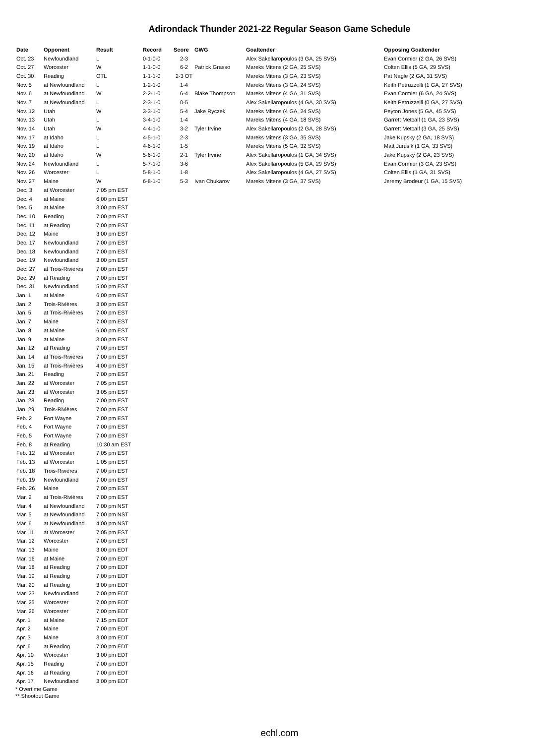Adirondack Thunder 2021-22 Regular Season Game Schedule
| Date | Opponent | Result | Record | Score | GWG | Goaltender | Opposing Goaltender |
| --- | --- | --- | --- | --- | --- | --- | --- |
| Oct. 23 | Newfoundland | L | 0-1-0-0 | 2-3 | | Alex Sakellaropoulos (3 GA, 25 SVS) | Evan Cormier (2 GA, 26 SVS) |
| Oct. 27 | Worcester | W | 1-1-0-0 | 6-2 | Patrick Grasso | Mareks Mitens (2 GA, 25 SVS) | Colten Ellis (5 GA, 29 SVS) |
| Oct. 30 | Reading | OTL | 1-1-1-0 | 2-3 OT | | Mareks Mitens (3 GA, 23 SVS) | Pat Nagle (2 GA, 31 SVS) |
| Nov. 5 | at Newfoundland | L | 1-2-1-0 | 1-4 | | Mareks Mitens (3 GA, 24 SVS) | Keith Petruzzelli (1 GA, 27 SVS) |
| Nov. 6 | at Newfoundland | W | 2-2-1-0 | 6-4 | Blake Thompson | Mareks Mitens (4 GA, 31 SVS) | Evan Cormier (6 GA, 24 SVS) |
| Nov. 7 | at Newfoundland | L | 2-3-1-0 | 0-5 | | Alex Sakellaropoulos (4 GA, 30 SVS) | Keith Petruzzelli (0 GA, 27 SVS) |
| Nov. 12 | Utah | W | 3-3-1-0 | 5-4 | Jake Ryczek | Mareks Mitens (4 GA, 24 SVS) | Peyton Jones (5 GA, 45 SVS) |
| Nov. 13 | Utah | L | 3-4-1-0 | 1-4 | | Mareks Mitens (4 GA, 18 SVS) | Garrett Metcalf (1 GA, 23 SVS) |
| Nov. 14 | Utah | W | 4-4-1-0 | 3-2 | Tyler Irvine | Alex Sakellaropoulos (2 GA, 28 SVS) | Garrett Metcalf (3 GA, 25 SVS) |
| Nov. 17 | at Idaho | L | 4-5-1-0 | 2-3 | | Mareks Mitens (3 GA, 35 SVS) | Jake Kupsky (2 GA, 18 SVS) |
| Nov. 19 | at Idaho | L | 4-6-1-0 | 1-5 | | Mareks Mitens (5 GA, 32 SVS) | Matt Jurusik (1 GA, 33 SVS) |
| Nov. 20 | at Idaho | W | 5-6-1-0 | 2-1 | Tyler Irvine | Alex Sakellaropoulos (1 GA, 34 SVS) | Jake Kupsky (2 GA, 23 SVS) |
| Nov. 24 | Newfoundland | L | 5-7-1-0 | 3-6 | | Alex Sakellaropoulos (5 GA, 29 SVS) | Evan Cormier (3 GA, 23 SVS) |
| Nov. 26 | Worcester | L | 5-8-1-0 | 1-8 | | Alex Sakellaropoulos (4 GA, 27 SVS) | Colten Ellis (1 GA, 31 SVS) |
| Nov. 27 | Maine | W | 6-8-1-0 | 5-3 | Ivan Chukarov | Mareks Mitens (3 GA, 37 SVS) | Jeremy Brodeur (1 GA, 15 SVS) |
| Dec. 3 | at Worcester | 7:05 pm EST | | | | | |
| Dec. 4 | at Maine | 6:00 pm EST | | | | | |
| Dec. 5 | at Maine | 3:00 pm EST | | | | | |
| Dec. 10 | Reading | 7:00 pm EST | | | | | |
| Dec. 11 | at Reading | 7:00 pm EST | | | | | |
| Dec. 12 | Maine | 3:00 pm EST | | | | | |
| Dec. 17 | Newfoundland | 7:00 pm EST | | | | | |
| Dec. 18 | Newfoundland | 7:00 pm EST | | | | | |
| Dec. 19 | Newfoundland | 3:00 pm EST | | | | | |
| Dec. 27 | at Trois-Rivières | 7:00 pm EST | | | | | |
| Dec. 29 | at Reading | 7:00 pm EST | | | | | |
| Dec. 31 | Newfoundland | 5:00 pm EST | | | | | |
| Jan. 1 | at Maine | 6:00 pm EST | | | | | |
| Jan. 2 | Trois-Rivières | 3:00 pm EST | | | | | |
| Jan. 5 | at Trois-Rivières | 7:00 pm EST | | | | | |
| Jan. 7 | Maine | 7:00 pm EST | | | | | |
| Jan. 8 | at Maine | 6:00 pm EST | | | | | |
| Jan. 9 | at Maine | 3:00 pm EST | | | | | |
| Jan. 12 | at Reading | 7:00 pm EST | | | | | |
| Jan. 14 | at Trois-Rivières | 7:00 pm EST | | | | | |
| Jan. 15 | at Trois-Rivières | 4:00 pm EST | | | | | |
| Jan. 21 | Reading | 7:00 pm EST | | | | | |
| Jan. 22 | at Worcester | 7:05 pm EST | | | | | |
| Jan. 23 | at Worcester | 3:05 pm EST | | | | | |
| Jan. 28 | Reading | 7:00 pm EST | | | | | |
| Jan. 29 | Trois-Rivières | 7:00 pm EST | | | | | |
| Feb. 2 | Fort Wayne | 7:00 pm EST | | | | | |
| Feb. 4 | Fort Wayne | 7:00 pm EST | | | | | |
| Feb. 5 | Fort Wayne | 7:00 pm EST | | | | | |
| Feb. 8 | at Reading | 10:30 am EST | | | | | |
| Feb. 12 | at Worcester | 7:05 pm EST | | | | | |
| Feb. 13 | at Worcester | 1:05 pm EST | | | | | |
| Feb. 18 | Trois-Rivières | 7:00 pm EST | | | | | |
| Feb. 19 | Newfoundland | 7:00 pm EST | | | | | |
| Feb. 26 | Maine | 7:00 pm EST | | | | | |
| Mar. 2 | at Trois-Rivières | 7:00 pm EST | | | | | |
| Mar. 4 | at Newfoundland | 7:00 pm NST | | | | | |
| Mar. 5 | at Newfoundland | 7:00 pm NST | | | | | |
| Mar. 6 | at Newfoundland | 4:00 pm NST | | | | | |
| Mar. 11 | at Worcester | 7:05 pm EST | | | | | |
| Mar. 12 | Worcester | 7:00 pm EST | | | | | |
| Mar. 13 | Maine | 3:00 pm EDT | | | | | |
| Mar. 16 | at Maine | 7:00 pm EDT | | | | | |
| Mar. 18 | at Reading | 7:00 pm EDT | | | | | |
| Mar. 19 | at Reading | 7:00 pm EDT | | | | | |
| Mar. 20 | at Reading | 3:00 pm EDT | | | | | |
| Mar. 23 | Newfoundland | 7:00 pm EDT | | | | | |
| Mar. 25 | Worcester | 7:00 pm EDT | | | | | |
| Mar. 26 | Worcester | 7:00 pm EDT | | | | | |
| Apr. 1 | at Maine | 7:15 pm EDT | | | | | |
| Apr. 2 | Maine | 7:00 pm EDT | | | | | |
| Apr. 3 | Maine | 3:00 pm EDT | | | | | |
| Apr. 6 | at Reading | 7:00 pm EDT | | | | | |
| Apr. 10 | Worcester | 3:00 pm EDT | | | | | |
| Apr. 15 | Reading | 7:00 pm EDT | | | | | |
| Apr. 16 | at Reading | 7:00 pm EDT | | | | | |
| Apr. 17 | Newfoundland | 3:00 pm EDT | | | | | |
* Overtime Game
** Shootout Game
echl.com